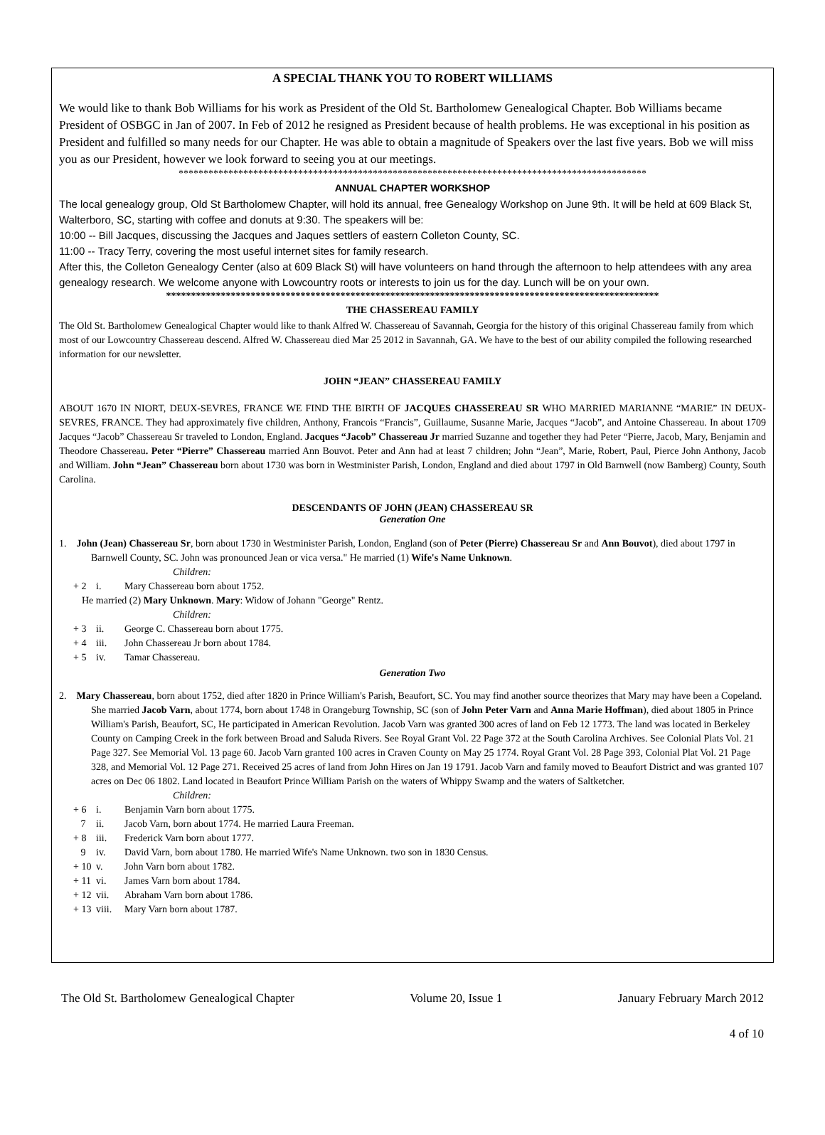A SPECIAL THANK YOU TO ROBERT WILLIAMS
We would like to thank Bob Williams for his work as President of the Old St. Bartholomew Genealogical Chapter. Bob Williams became President of OSBGC in Jan of 2007. In Feb of 2012 he resigned as President because of health problems. He was exceptional in his position as President and fulfilled so many needs for our Chapter. He was able to obtain a magnitude of Speakers over the last five years. Bob we will miss you as our President, however we look forward to seeing you at our meetings.
**********************************************************************************************
ANNUAL CHAPTER WORKSHOP
The local genealogy group, Old St Bartholomew Chapter, will hold its annual, free Genealogy Workshop on June 9th. It will be held at 609 Black St, Walterboro, SC, starting with coffee and donuts at 9:30. The speakers will be:
10:00 -- Bill Jacques, discussing the Jacques and Jaques settlers of eastern Colleton County, SC.
11:00 -- Tracy Terry, covering the most useful internet sites for family research.
After this, the Colleton Genealogy Center (also at 609 Black St) will have volunteers on hand through the afternoon to help attendees with any area genealogy research. We welcome anyone with Lowcountry roots or interests to join us for the day. Lunch will be on your own.
***************************************************************************************************
THE CHASSEREAU FAMILY
The Old St. Bartholomew Genealogical Chapter would like to thank Alfred W. Chassereau of Savannah, Georgia for the history of this original Chassereau family from which most of our Lowcountry Chassereau descend. Alfred W. Chassereau died Mar 25 2012 in Savannah, GA. We have to the best of our ability compiled the following researched information for our newsletter.
JOHN “JEAN” CHASSEREAU FAMILY
ABOUT 1670 IN NIORT, DEUX-SEVRES, FRANCE WE FIND THE BIRTH OF JACQUES CHASSEREAU SR WHO MARRIED MARIANNE “MARIE” IN DEUX-SEVRES, FRANCE. They had approximately five children, Anthony, Francois “Francis”, Guillaume, Susanne Marie, Jacques “Jacob”, and Antoine Chassereau. In about 1709 Jacques “Jacob” Chassereau Sr traveled to London, England. Jacques “Jacob” Chassereau Jr married Suzanne and together they had Peter “Pierre, Jacob, Mary, Benjamin and Theodore Chassereau. Peter “Pierre” Chassereau married Ann Bouvot. Peter and Ann had at least 7 children; John “Jean”, Marie, Robert, Paul, Pierce John Anthony, Jacob and William. John “Jean” Chassereau born about 1730 was born in Westminister Parish, London, England and died about 1797 in Old Barnwell (now Bamberg) County, South Carolina.
DESCENDANTS OF JOHN (JEAN) CHASSEREAU SR
Generation One
1. John (Jean) Chassereau Sr, born about 1730 in Westminister Parish, London, England (son of Peter (Pierre) Chassereau Sr and Ann Bouvot), died about 1797 in Barnwell County, SC. John was pronounced Jean or vica versa." He married (1) Wife's Name Unknown.
Children:
+ 2 i. Mary Chassereau born about 1752.
He married (2) Mary Unknown. Mary: Widow of Johann "George" Rentz.
Children:
+ 3 ii. George C. Chassereau born about 1775.
+ 4 iii. John Chassereau Jr born about 1784.
+ 5 iv. Tamar Chassereau.
Generation Two
2. Mary Chassereau, born about 1752, died after 1820 in Prince William's Parish, Beaufort, SC. You may find another source theorizes that Mary may have been a Copeland. She married Jacob Varn, about 1774, born about 1748 in Orangeburg Township, SC (son of John Peter Varn and Anna Marie Hoffman), died about 1805 in Prince William's Parish, Beaufort, SC, He participated in American Revolution. Jacob Varn was granted 300 acres of land on Feb 12 1773. The land was located in Berkeley County on Camping Creek in the fork between Broad and Saluda Rivers. See Royal Grant Vol. 22 Page 372 at the South Carolina Archives. See Colonial Plats Vol. 21 Page 327. See Memorial Vol. 13 page 60. Jacob Varn granted 100 acres in Craven County on May 25 1774. Royal Grant Vol. 28 Page 393, Colonial Plat Vol. 21 Page 328, and Memorial Vol. 12 Page 271. Received 25 acres of land from John Hires on Jan 19 1791. Jacob Varn and family moved to Beaufort District and was granted 107 acres on Dec 06 1802. Land located in Beaufort Prince William Parish on the waters of Whippy Swamp and the waters of Saltketcher.
Children:
+ 6 i. Benjamin Varn born about 1775.
7 ii. Jacob Varn, born about 1774. He married Laura Freeman.
+ 8 iii. Frederick Varn born about 1777.
9 iv. David Varn, born about 1780. He married Wife's Name Unknown. two son in 1830 Census.
+ 10 v. John Varn born about 1782.
+ 11 vi. James Varn born about 1784.
+ 12 vii. Abraham Varn born about 1786.
+ 13 viii. Mary Varn born about 1787.
The Old St. Bartholomew Genealogical Chapter Volume 20, Issue 1 January February March 2012
4 of 10